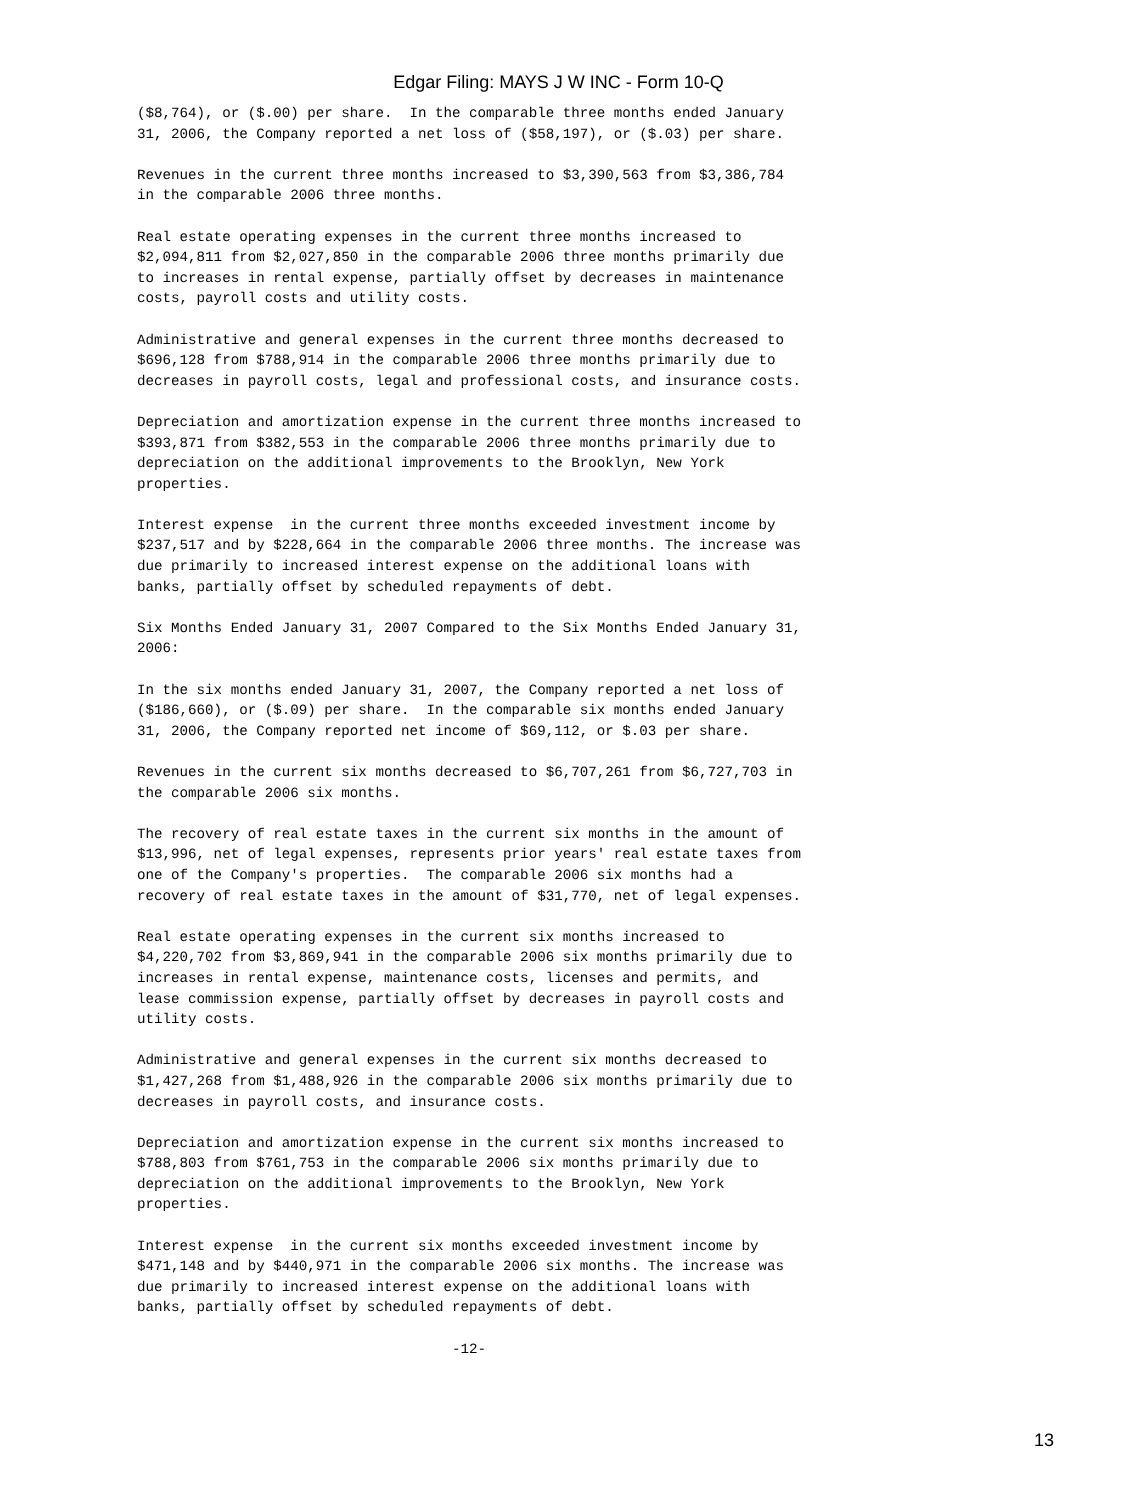Edgar Filing: MAYS J W INC - Form 10-Q
($8,764), or ($.00) per share.  In the comparable three months ended January
31, 2006, the Company reported a net loss of ($58,197), or ($.03) per share.

Revenues in the current three months increased to $3,390,563 from $3,386,784
in the comparable 2006 three months.

Real estate operating expenses in the current three months increased to
$2,094,811 from $2,027,850 in the comparable 2006 three months primarily due
to increases in rental expense, partially offset by decreases in maintenance
costs, payroll costs and utility costs.

Administrative and general expenses in the current three months decreased to
$696,128 from $788,914 in the comparable 2006 three months primarily due to
decreases in payroll costs, legal and professional costs, and insurance costs.

Depreciation and amortization expense in the current three months increased to
$393,871 from $382,553 in the comparable 2006 three months primarily due to
depreciation on the additional improvements to the Brooklyn, New York
properties.

Interest expense  in the current three months exceeded investment income by
$237,517 and by $228,664 in the comparable 2006 three months. The increase was
due primarily to increased interest expense on the additional loans with
banks, partially offset by scheduled repayments of debt.

Six Months Ended January 31, 2007 Compared to the Six Months Ended January 31,
2006:

In the six months ended January 31, 2007, the Company reported a net loss of
($186,660), or ($.09) per share.  In the comparable six months ended January
31, 2006, the Company reported net income of $69,112, or $.03 per share.

Revenues in the current six months decreased to $6,707,261 from $6,727,703 in
the comparable 2006 six months.

The recovery of real estate taxes in the current six months in the amount of
$13,996, net of legal expenses, represents prior years' real estate taxes from
one of the Company's properties.  The comparable 2006 six months had a
recovery of real estate taxes in the amount of $31,770, net of legal expenses.

Real estate operating expenses in the current six months increased to
$4,220,702 from $3,869,941 in the comparable 2006 six months primarily due to
increases in rental expense, maintenance costs, licenses and permits, and
lease commission expense, partially offset by decreases in payroll costs and
utility costs.

Administrative and general expenses in the current six months decreased to
$1,427,268 from $1,488,926 in the comparable 2006 six months primarily due to
decreases in payroll costs, and insurance costs.

Depreciation and amortization expense in the current six months increased to
$788,803 from $761,753 in the comparable 2006 six months primarily due to
depreciation on the additional improvements to the Brooklyn, New York
properties.

Interest expense  in the current six months exceeded investment income by
$471,148 and by $440,971 in the comparable 2006 six months. The increase was
due primarily to increased interest expense on the additional loans with
banks, partially offset by scheduled repayments of debt.

                                     -12-
13